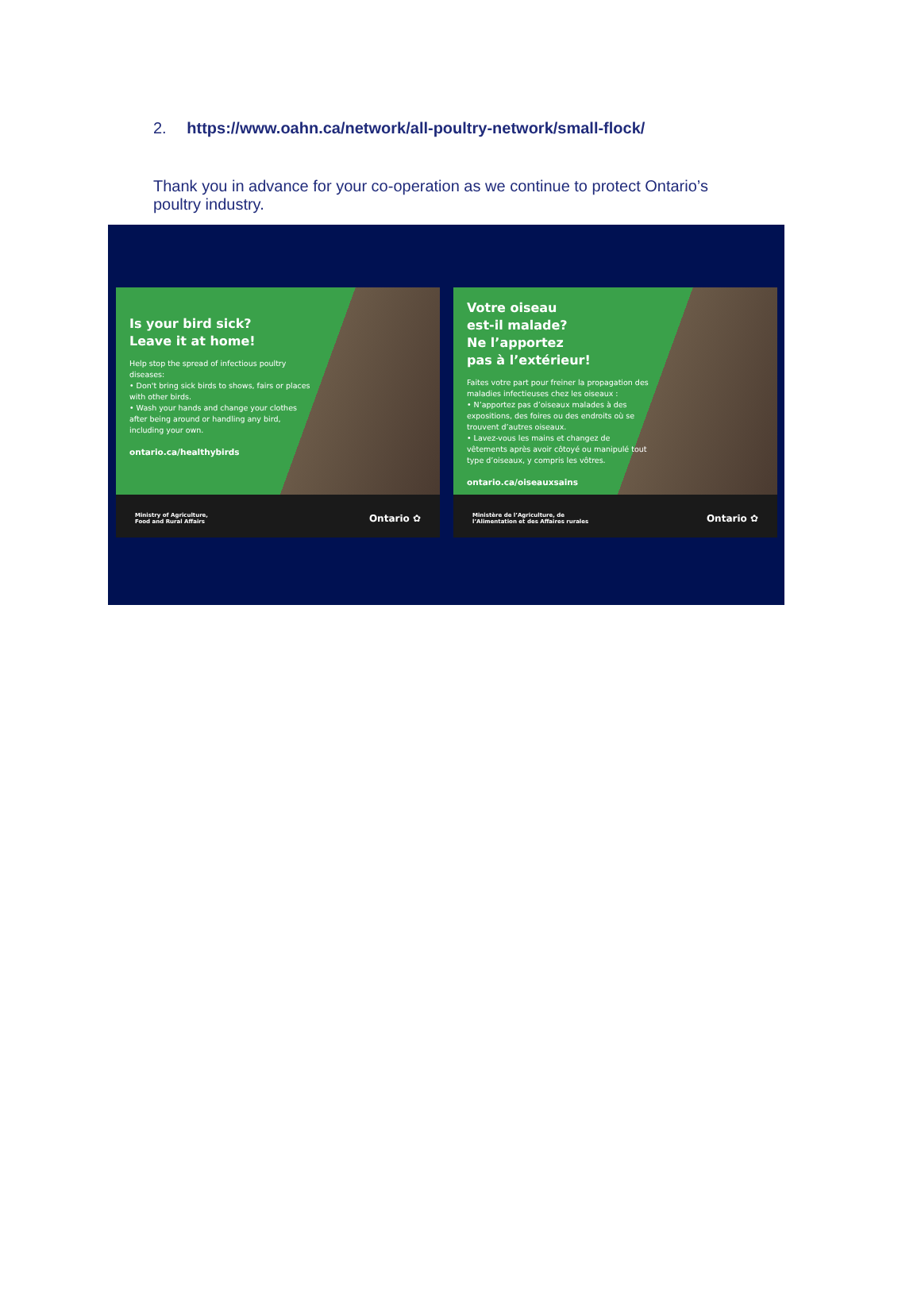2. https://www.oahn.ca/network/all-poultry-network/small-flock/
Thank you in advance for your co-operation as we continue to protect Ontario’s poultry industry.
Is your bird sick?
Leave it at home!
Help stop the spread of infectious poultry diseases:
• Don't bring sick birds to shows, fairs or places with other birds.
• Wash your hands and change your clothes after being around or handling any bird, including your own.
ontario.ca/healthybirds
Ministry of Agriculture,
Food and Rural Affairs Ontario ✿
Votre oiseau
est-il malade?
Ne l’apportez
pas à l’extérieur!
Faites votre part pour freiner la propagation des maladies infectieuses chez les oiseaux :
• N’apportez pas d’oiseaux malades à des expositions, des foires ou des endroits où se trouvent d’autres oiseaux.
• Lavez-vous les mains et changez de vêtements après avoir côtoyé ou manipulé tout type d’oiseaux, y compris les vôtres.
ontario.ca/oiseauxsains
Ministère de l’Agriculture, de
l’Alimentation et des Affaires rurales Ontario ✿